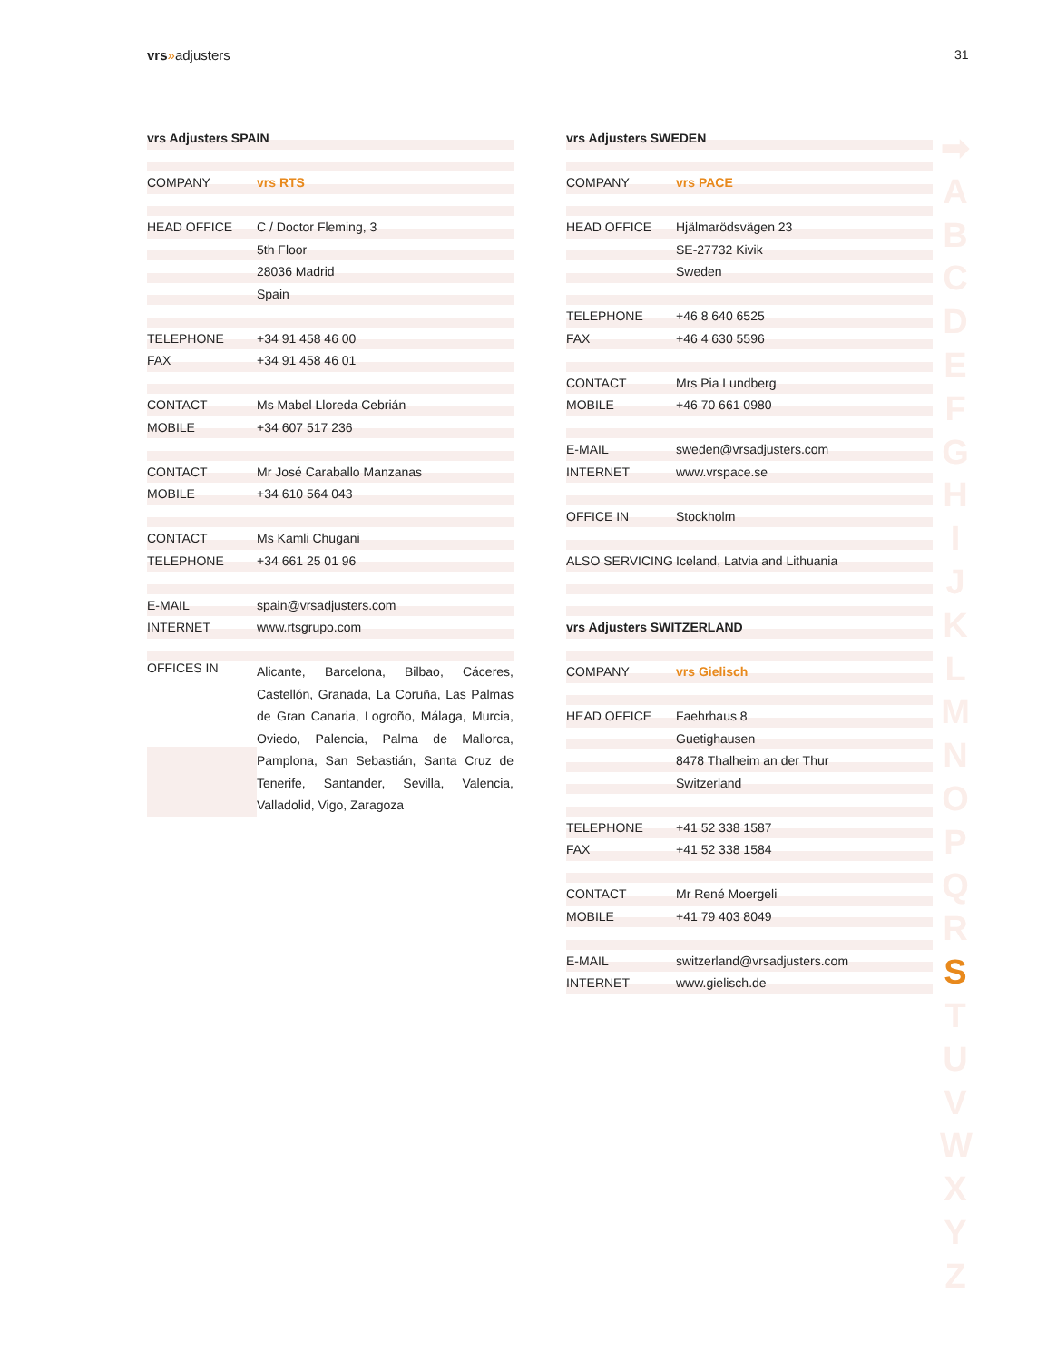vrs»adjusters 31
| vrs Adjusters SPAIN | |
| --- | --- |
| COMPANY | vrs RTS |
| HEAD OFFICE | C / Doctor Fleming, 3 |
| | 5th Floor |
| | 28036 Madrid |
| | Spain |
| TELEPHONE | +34 91 458 46 00 |
| FAX | +34 91 458 46 01 |
| CONTACT | Ms Mabel Lloreda Cebrián |
| MOBILE | +34 607 517 236 |
| CONTACT | Mr José Caraballo Manzanas |
| MOBILE | +34 610 564 043 |
| CONTACT | Ms Kamli Chugani |
| TELEPHONE | +34 661 25 01 96 |
| E-MAIL | spain@vrsadjusters.com |
| INTERNET | www.rtsgrupo.com |
| OFFICES IN | Alicante, Barcelona, Bilbao, Cáceres, Castellón, Granada, La Coruña, Las Palmas de Gran Canaria, Logroño, Málaga, Murcia, Oviedo, Palencia, Palma de Mallorca, Pamplona, San Sebastián, Santa Cruz de Tenerife, Santander, Sevilla, Valencia, Valladolid, Vigo, Zaragoza |
| vrs Adjusters SWEDEN | |
| --- | --- |
| COMPANY | vrs PACE |
| HEAD OFFICE | Hjälmarödsvägen 23 |
| | SE-27732 Kivik |
| | Sweden |
| TELEPHONE | +46 8 640 6525 |
| FAX | +46 4 630 5596 |
| CONTACT | Mrs Pia Lundberg |
| MOBILE | +46 70 661 0980 |
| E-MAIL | sweden@vrsadjusters.com |
| INTERNET | www.vrspace.se |
| OFFICE IN | Stockholm |
| ALSO SERVICING | Iceland, Latvia and Lithuania |
| vrs Adjusters SWITZERLAND | |
| COMPANY | vrs Gielisch |
| HEAD OFFICE | Faehrhaus 8 |
| | Guetighausen |
| | 8478 Thalheim an der Thur |
| | Switzerland |
| TELEPHONE | +41 52 338 1587 |
| FAX | +41 52 338 1584 |
| CONTACT | Mr René Moergeli |
| MOBILE | +41 79 403 8049 |
| E-MAIL | switzerland@vrsadjusters.com |
| INTERNET | www.gielisch.de |
➡
A
B
C
D
E
F
G
H
I
J
K
L
M
N
O
P
Q
R
S
T
U
V
W
X
Y
Z